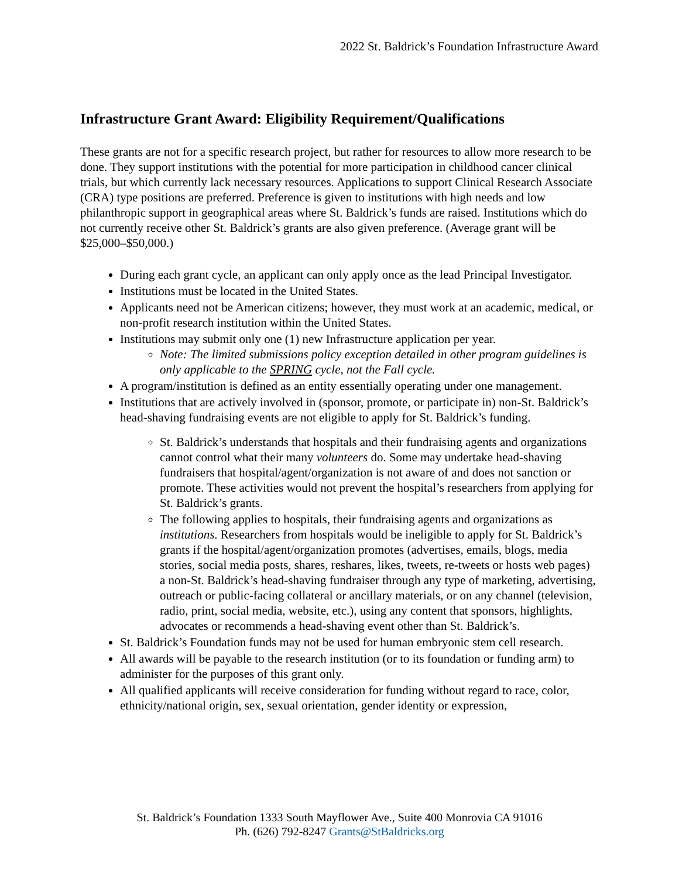2022 St. Baldrick’s Foundation Infrastructure Award
Infrastructure Grant Award: Eligibility Requirement/Qualifications
These grants are not for a specific research project, but rather for resources to allow more research to be done. They support institutions with the potential for more participation in childhood cancer clinical trials, but which currently lack necessary resources. Applications to support Clinical Research Associate (CRA) type positions are preferred. Preference is given to institutions with high needs and low philanthropic support in geographical areas where St. Baldrick’s funds are raised. Institutions which do not currently receive other St. Baldrick’s grants are also given preference. (Average grant will be $25,000–$50,000.)
During each grant cycle, an applicant can only apply once as the lead Principal Investigator.
Institutions must be located in the United States.
Applicants need not be American citizens; however, they must work at an academic, medical, or non-profit research institution within the United States.
Institutions may submit only one (1) new Infrastructure application per year.
Note: The limited submissions policy exception detailed in other program guidelines is only applicable to the SPRING cycle, not the Fall cycle.
A program/institution is defined as an entity essentially operating under one management.
Institutions that are actively involved in (sponsor, promote, or participate in) non-St. Baldrick’s head-shaving fundraising events are not eligible to apply for St. Baldrick’s funding.
St. Baldrick’s understands that hospitals and their fundraising agents and organizations cannot control what their many volunteers do. Some may undertake head-shaving fundraisers that hospital/agent/organization is not aware of and does not sanction or promote. These activities would not prevent the hospital’s researchers from applying for St. Baldrick’s grants.
The following applies to hospitals, their fundraising agents and organizations as institutions. Researchers from hospitals would be ineligible to apply for St. Baldrick’s grants if the hospital/agent/organization promotes (advertises, emails, blogs, media stories, social media posts, shares, reshares, likes, tweets, re-tweets or hosts web pages) a non-St. Baldrick’s head-shaving fundraiser through any type of marketing, advertising, outreach or public-facing collateral or ancillary materials, or on any channel (television, radio, print, social media, website, etc.), using any content that sponsors, highlights, advocates or recommends a head-shaving event other than St. Baldrick’s.
St. Baldrick’s Foundation funds may not be used for human embryonic stem cell research.
All awards will be payable to the research institution (or to its foundation or funding arm) to administer for the purposes of this grant only.
All qualified applicants will receive consideration for funding without regard to race, color, ethnicity/national origin, sex, sexual orientation, gender identity or expression,
St. Baldrick’s Foundation 1333 South Mayflower Ave., Suite 400 Monrovia CA 91016
Ph. (626) 792-8247 Grants@StBaldricks.org